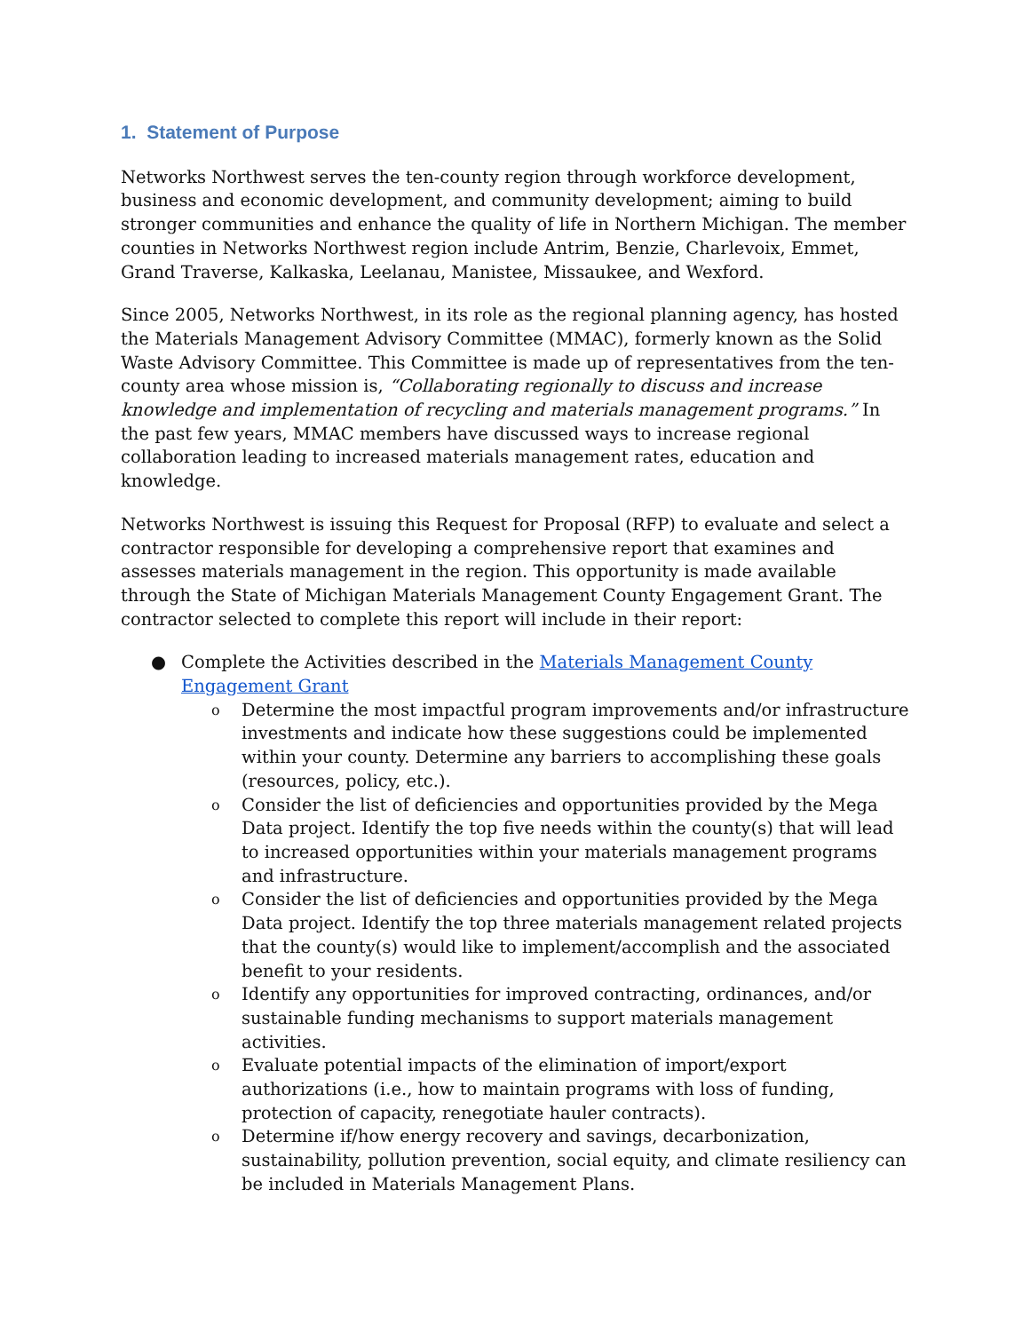1. Statement of Purpose
Networks Northwest serves the ten-county region through workforce development, business and economic development, and community development; aiming to build stronger communities and enhance the quality of life in Northern Michigan. The member counties in Networks Northwest region include Antrim, Benzie, Charlevoix, Emmet, Grand Traverse, Kalkaska, Leelanau, Manistee, Missaukee, and Wexford.
Since 2005, Networks Northwest, in its role as the regional planning agency, has hosted the Materials Management Advisory Committee (MMAC), formerly known as the Solid Waste Advisory Committee. This Committee is made up of representatives from the ten-county area whose mission is, “Collaborating regionally to discuss and increase knowledge and implementation of recycling and materials management programs.” In the past few years, MMAC members have discussed ways to increase regional collaboration leading to increased materials management rates, education and knowledge.
Networks Northwest is issuing this Request for Proposal (RFP) to evaluate and select a contractor responsible for developing a comprehensive report that examines and assesses materials management in the region. This opportunity is made available through the State of Michigan Materials Management County Engagement Grant. The contractor selected to complete this report will include in their report:
● Complete the Activities described in the Materials Management County Engagement Grant
o Determine the most impactful program improvements and/or infrastructure investments and indicate how these suggestions could be implemented within your county. Determine any barriers to accomplishing these goals (resources, policy, etc.).
o Consider the list of deficiencies and opportunities provided by the Mega Data project. Identify the top five needs within the county(s) that will lead to increased opportunities within your materials management programs and infrastructure.
o Consider the list of deficiencies and opportunities provided by the Mega Data project. Identify the top three materials management related projects that the county(s) would like to implement/accomplish and the associated benefit to your residents.
o Identify any opportunities for improved contracting, ordinances, and/or sustainable funding mechanisms to support materials management activities.
o Evaluate potential impacts of the elimination of import/export authorizations (i.e., how to maintain programs with loss of funding, protection of capacity, renegotiate hauler contracts).
o Determine if/how energy recovery and savings, decarbonization, sustainability, pollution prevention, social equity, and climate resiliency can be included in Materials Management Plans.